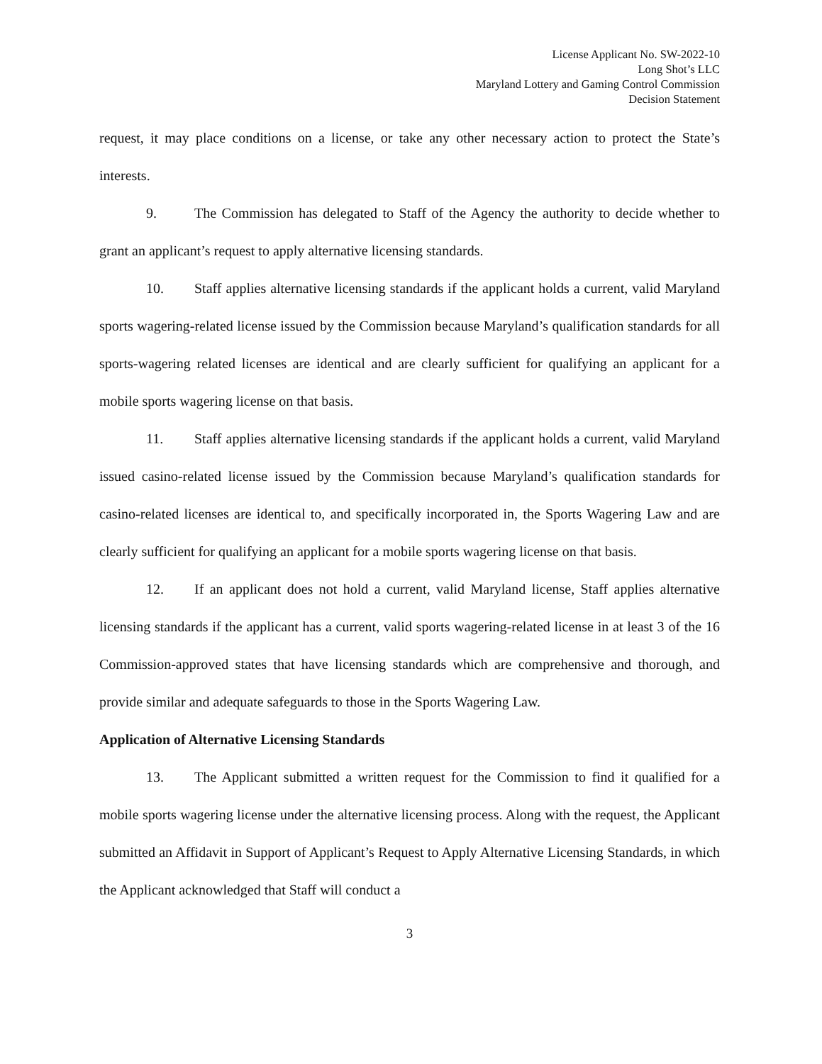License Applicant No. SW-2022-10
Long Shot’s LLC
Maryland Lottery and Gaming Control Commission
Decision Statement
request, it may place conditions on a license, or take any other necessary action to protect the State’s interests.
9. The Commission has delegated to Staff of the Agency the authority to decide whether to grant an applicant’s request to apply alternative licensing standards.
10. Staff applies alternative licensing standards if the applicant holds a current, valid Maryland sports wagering-related license issued by the Commission because Maryland’s qualification standards for all sports-wagering related licenses are identical and are clearly sufficient for qualifying an applicant for a mobile sports wagering license on that basis.
11. Staff applies alternative licensing standards if the applicant holds a current, valid Maryland issued casino-related license issued by the Commission because Maryland’s qualification standards for casino-related licenses are identical to, and specifically incorporated in, the Sports Wagering Law and are clearly sufficient for qualifying an applicant for a mobile sports wagering license on that basis.
12. If an applicant does not hold a current, valid Maryland license, Staff applies alternative licensing standards if the applicant has a current, valid sports wagering-related license in at least 3 of the 16 Commission-approved states that have licensing standards which are comprehensive and thorough, and provide similar and adequate safeguards to those in the Sports Wagering Law.
Application of Alternative Licensing Standards
13. The Applicant submitted a written request for the Commission to find it qualified for a mobile sports wagering license under the alternative licensing process. Along with the request, the Applicant submitted an Affidavit in Support of Applicant’s Request to Apply Alternative Licensing Standards, in which the Applicant acknowledged that Staff will conduct a
3